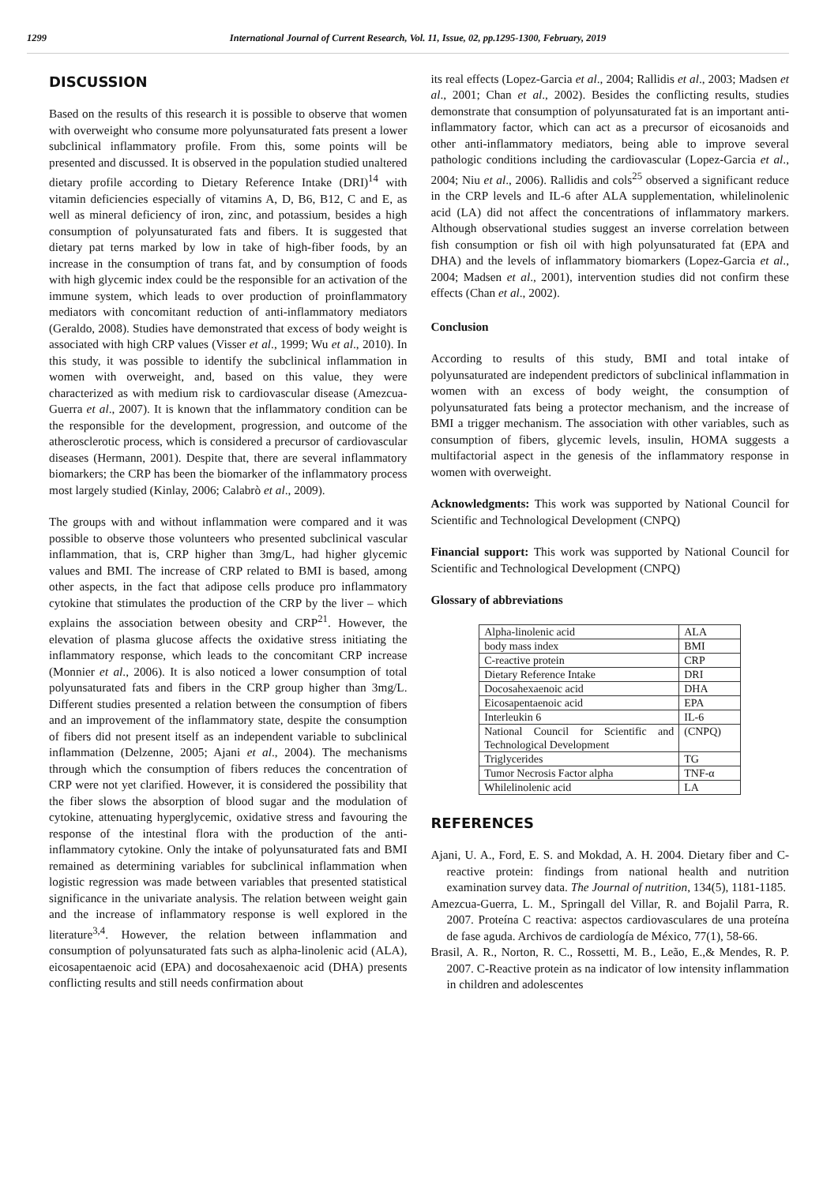1299 International Journal of Current Research, Vol. 11, Issue, 02, pp.1295-1300, February, 2019
DISCUSSION
Based on the results of this research it is possible to observe that women with overweight who consume more polyunsaturated fats present a lower subclinical inflammatory profile. From this, some points will be presented and discussed. It is observed in the population studied unaltered dietary profile according to Dietary Reference Intake (DRI)<sup>14</sup> with vitamin deficiencies especially of vitamins A, D, B6, B12, C and E, as well as mineral deficiency of iron, zinc, and potassium, besides a high consumption of polyunsaturated fats and fibers. It is suggested that dietary pat terns marked by low in take of high-fiber foods, by an increase in the consumption of trans fat, and by consumption of foods with high glycemic index could be the responsible for an activation of the immune system, which leads to over production of proinflammatory mediators with concomitant reduction of anti-inflammatory mediators (Geraldo, 2008). Studies have demonstrated that excess of body weight is associated with high CRP values (Visser et al., 1999; Wu et al., 2010). In this study, it was possible to identify the subclinical inflammation in women with overweight, and, based on this value, they were characterized as with medium risk to cardiovascular disease (Amezcua-Guerra et al., 2007). It is known that the inflammatory condition can be the responsible for the development, progression, and outcome of the atherosclerotic process, which is considered a precursor of cardiovascular diseases (Hermann, 2001). Despite that, there are several inflammatory biomarkers; the CRP has been the biomarker of the inflammatory process most largely studied (Kinlay, 2006; Calabrò et al., 2009).
The groups with and without inflammation were compared and it was possible to observe those volunteers who presented subclinical vascular inflammation, that is, CRP higher than 3mg/L, had higher glycemic values and BMI. The increase of CRP related to BMI is based, among other aspects, in the fact that adipose cells produce pro inflammatory cytokine that stimulates the production of the CRP by the liver – which explains the association between obesity and CRP<sup>21</sup>. However, the elevation of plasma glucose affects the oxidative stress initiating the inflammatory response, which leads to the concomitant CRP increase (Monnier et al., 2006). It is also noticed a lower consumption of total polyunsaturated fats and fibers in the CRP group higher than 3mg/L. Different studies presented a relation between the consumption of fibers and an improvement of the inflammatory state, despite the consumption of fibers did not present itself as an independent variable to subclinical inflammation (Delzenne, 2005; Ajani et al., 2004). The mechanisms through which the consumption of fibers reduces the concentration of CRP were not yet clarified. However, it is considered the possibility that the fiber slows the absorption of blood sugar and the modulation of cytokine, attenuating hyperglycemic, oxidative stress and favouring the response of the intestinal flora with the production of the anti-inflammatory cytokine. Only the intake of polyunsaturated fats and BMI remained as determining variables for subclinical inflammation when logistic regression was made between variables that presented statistical significance in the univariate analysis. The relation between weight gain and the increase of inflammatory response is well explored in the literature<sup>3,4</sup>. However, the relation between inflammation and consumption of polyunsaturated fats such as alpha-linolenic acid (ALA), eicosapentaenoic acid (EPA) and docosahexaenoic acid (DHA) presents conflicting results and still needs confirmation about
its real effects (Lopez-Garcia et al., 2004; Rallidis et al., 2003; Madsen et al., 2001; Chan et al., 2002). Besides the conflicting results, studies demonstrate that consumption of polyunsaturated fat is an important anti-inflammatory factor, which can act as a precursor of eicosanoids and other anti-inflammatory mediators, being able to improve several pathologic conditions including the cardiovascular (Lopez-Garcia et al., 2004; Niu et al., 2006). Rallidis and cols<sup>25</sup> observed a significant reduce in the CRP levels and IL-6 after ALA supplementation, whilelinolenic acid (LA) did not affect the concentrations of inflammatory markers. Although observational studies suggest an inverse correlation between fish consumption or fish oil with high polyunsaturated fat (EPA and DHA) and the levels of inflammatory biomarkers (Lopez-Garcia et al., 2004; Madsen et al., 2001), intervention studies did not confirm these effects (Chan et al., 2002).
Conclusion
According to results of this study, BMI and total intake of polyunsaturated are independent predictors of subclinical inflammation in women with an excess of body weight, the consumption of polyunsaturated fats being a protector mechanism, and the increase of BMI a trigger mechanism. The association with other variables, such as consumption of fibers, glycemic levels, insulin, HOMA suggests a multifactorial aspect in the genesis of the inflammatory response in women with overweight.
Acknowledgments: This work was supported by National Council for Scientific and Technological Development (CNPQ)
Financial support: This work was supported by National Council for Scientific and Technological Development (CNPQ)
Glossary of abbreviations
| Alpha-linolenic acid | ALA |
| body mass index | BMI |
| C-reactive protein | CRP |
| Dietary Reference Intake | DRI |
| Docosahexaenoic acid | DHA |
| Eicosapentaenoic acid | EPA |
| Interleukin 6 | IL-6 |
| National Council for Scientific and Technological Development | (CNPQ) |
| Triglycerides | TG |
| Tumor Necrosis Factor alpha | TNF-α |
| Whilelinolenic acid | LA |
REFERENCES
Ajani, U. A., Ford, E. S. and Mokdad, A. H. 2004. Dietary fiber and C-reactive protein: findings from national health and nutrition examination survey data. The Journal of nutrition, 134(5), 1181-1185.
Amezcua-Guerra, L. M., Springall del Villar, R. and Bojalil Parra, R. 2007. Proteína C reactiva: aspectos cardiovasculares de una proteína de fase aguda. Archivos de cardiología de México, 77(1), 58-66.
Brasil, A. R., Norton, R. C., Rossetti, M. B., Leão, E.,& Mendes, R. P. 2007. C-Reactive protein as na indicator of low intensity inflammation in children and adolescentes